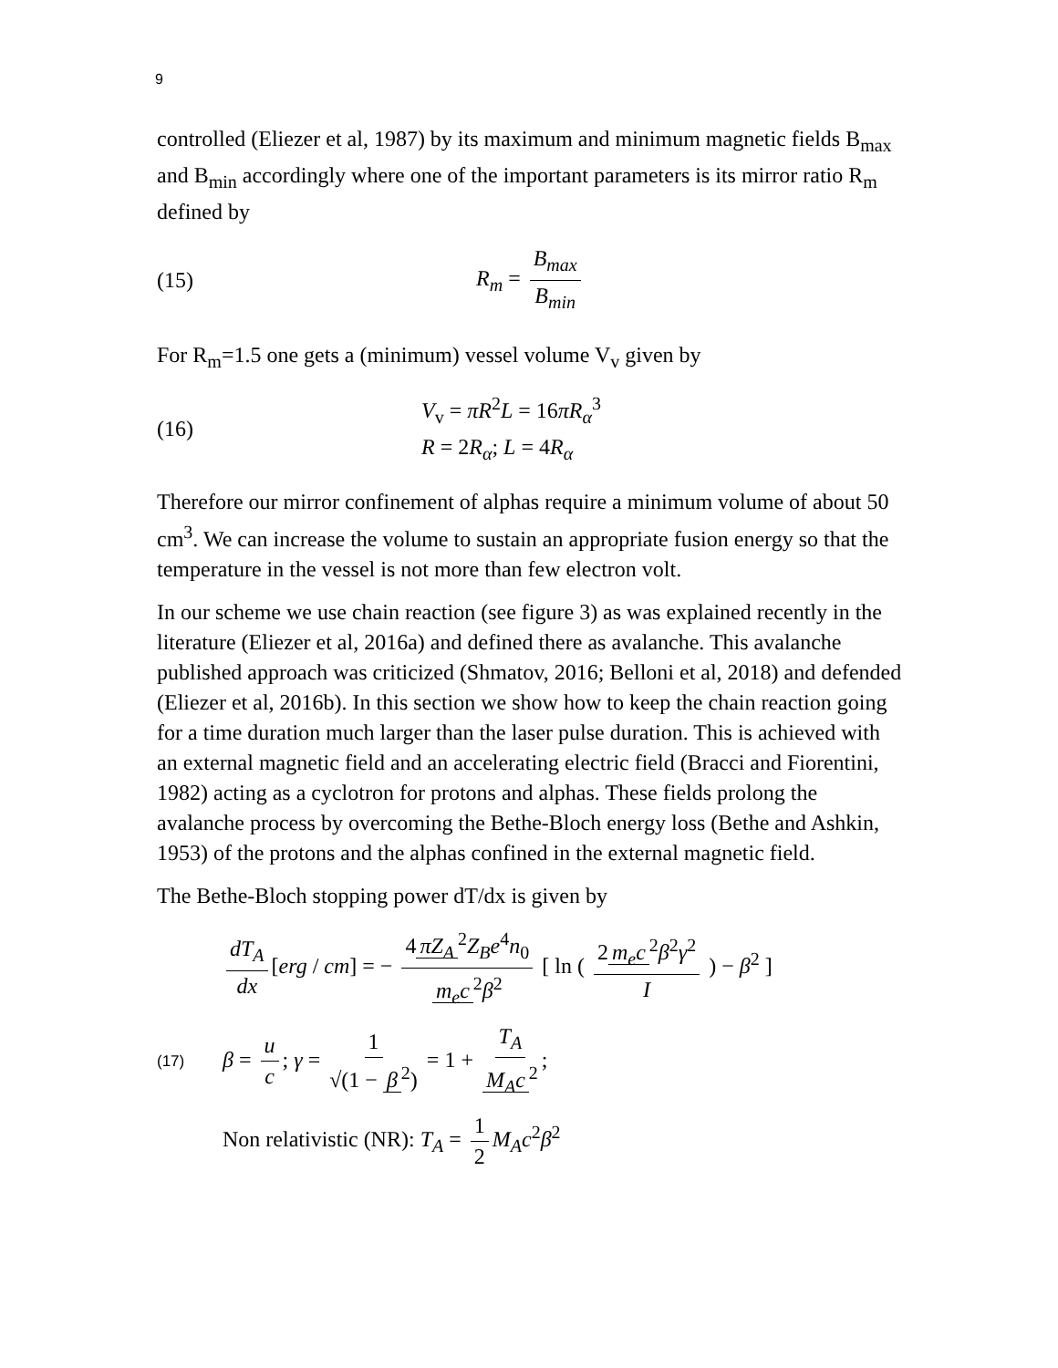9
controlled (Eliezer et al, 1987) by its maximum and minimum magnetic fields B<sub>max</sub> and B<sub>min</sub> accordingly where one of the important parameters is its mirror ratio R<sub>m</sub> defined by
(15) R<sub>m</sub> = B<sub>max</sub> B<sub>min</sub>
For R<sub>m</sub>=1.5 one gets a (minimum) vessel volume V<sub>v</sub> given by
(16)
V<sub>v</sub> = πR<sup>2</sup>L = 16πR<sub>α</sub><sup>3</sup>
R = 2R<sub>α</sub>; L = 4R<sub>α</sub>
Therefore our mirror confinement of alphas require a minimum volume of about 50 cm<sup>3</sup>. We can increase the volume to sustain an appropriate fusion energy so that the temperature in the vessel is not more than few electron volt.
In our scheme we use chain reaction (see figure 3) as was explained recently in the literature (Eliezer et al, 2016a) and defined there as avalanche. This avalanche published approach was criticized (Shmatov, 2016; Belloni et al, 2018) and defended (Eliezer et al, 2016b). In this section we show how to keep the chain reaction going for a time duration much larger than the laser pulse duration. This is achieved with an external magnetic field and an accelerating electric field (Bracci and Fiorentini, 1982) acting as a cyclotron for protons and alphas. These fields prolong the avalanche process by overcoming the Bethe-Bloch energy loss (Bethe and Ashkin, 1953) of the protons and the alphas confined in the external magnetic field.
The Bethe-Bloch stopping power dT/dx is given by
dT<sub>A</sub> dx [erg / cm] = − 4 πZ<sub>A</sub><sup>2</sup>Z<sub>B</sub>e<sup>4</sup>n<sub>0</sub> m<sub>e</sub>c<sup>2</sup>β<sup>2</sup> [ ln ( 2 m<sub>e</sub>c<sup>2</sup>β<sup>2</sup>γ<sup>2</sup> I ) − β<sup>2</sup> ]
(17) β = u c; γ = 1 √(1 − β<sup>2</sup>) = 1 + T<sub>A</sub> M<sub>A</sub>c<sup>2</sup>;
Non relativistic (NR): T<sub>A</sub> = 1 2 M<sub>A</sub>c<sup>2</sup>β<sup>2</sup>